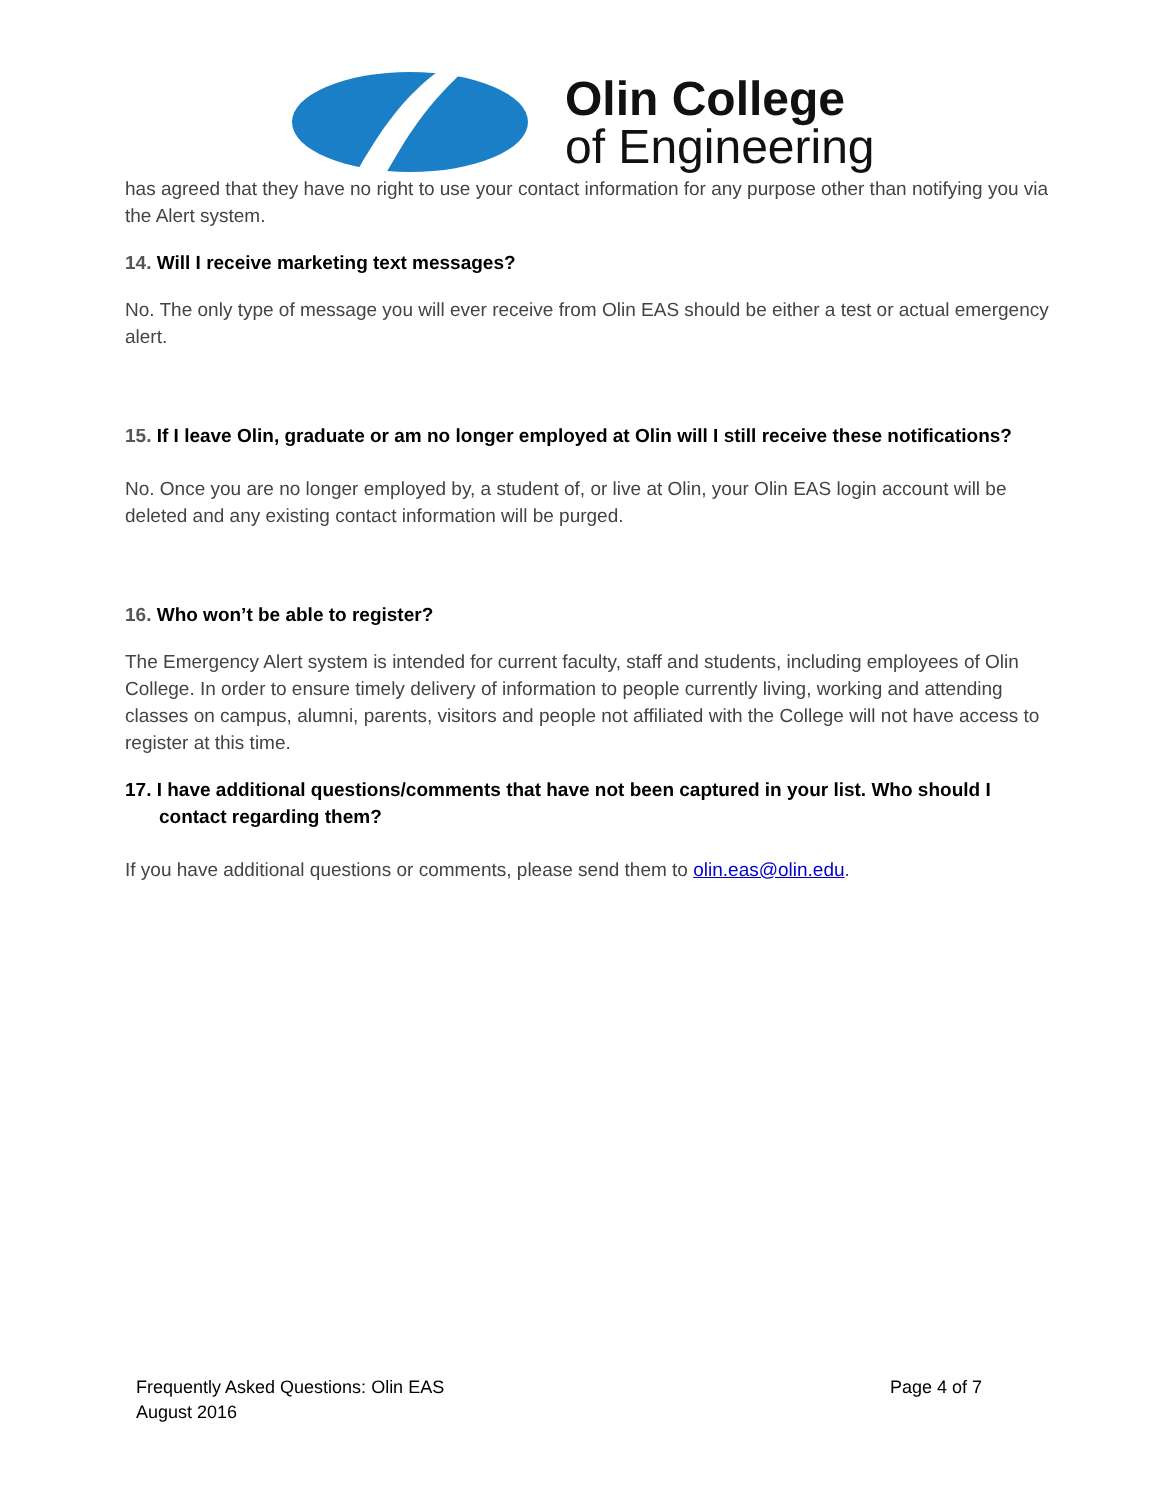Olin College
of Engineering
has agreed that they have no right to use your contact information for any purpose other than notifying you via the Alert system.
14. Will I receive marketing text messages?
No. The only type of message you will ever receive from Olin EAS should be either a test or actual emergency alert.
15. If I leave Olin, graduate or am no longer employed at Olin will I still receive these notifications?
No. Once you are no longer employed by, a student of, or live at Olin, your Olin EAS login account will be deleted and any existing contact information will be purged.
16. Who won’t be able to register?
The Emergency Alert system is intended for current faculty, staff and students, including employees of Olin College. In order to ensure timely delivery of information to people currently living, working and attending classes on campus, alumni, parents, visitors and people not affiliated with the College will not have access to register at this time.
17. I have additional questions/comments that have not been captured in your list. Who should I contact regarding them?
If you have additional questions or comments, please send them to olin.eas@olin.edu.
Page 4 of 7 Frequently Asked Questions: Olin EAS
August 2016